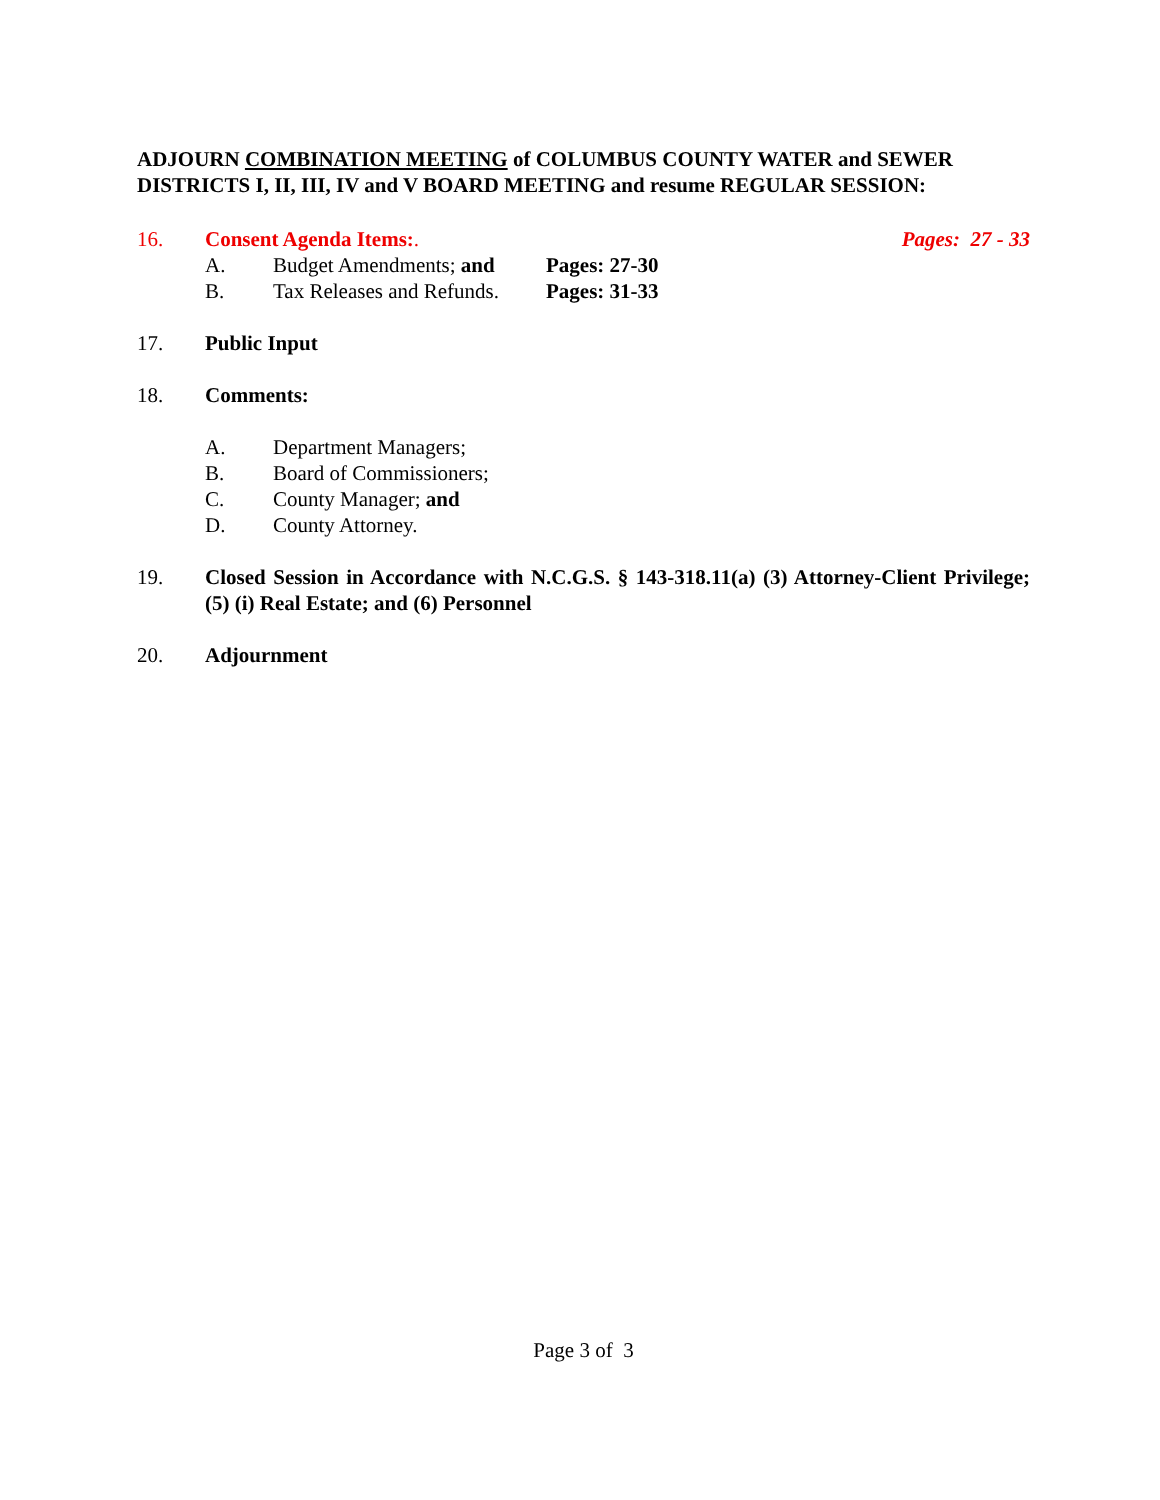ADJOURN COMBINATION MEETING of COLUMBUS COUNTY WATER and SEWER DISTRICTS I, II, III, IV and V BOARD MEETING and resume REGULAR SESSION:
16. Consent Agenda Items:. Pages: 27 - 33
A. Budget Amendments; and Pages: 27-30
B. Tax Releases and Refunds. Pages: 31-33
17. Public Input
18. Comments:
A. Department Managers;
B. Board of Commissioners;
C. County Manager; and
D. County Attorney.
19. Closed Session in Accordance with N.C.G.S. § 143-318.11(a) (3) Attorney-Client Privilege; (5) (i) Real Estate; and (6) Personnel
20. Adjournment
Page 3 of 3